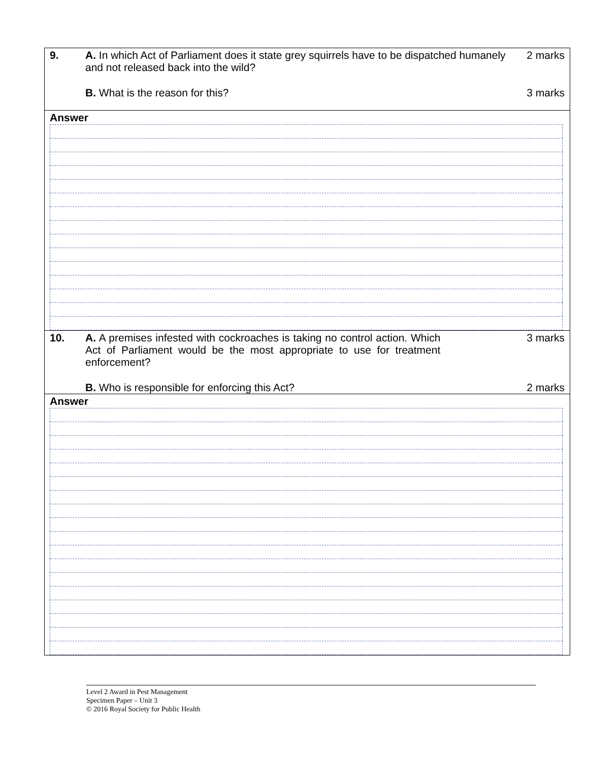| 9. | A. In which Act of Parliament does it state grey squirrels have to be dispatched humanely and not released back into the wild? | 2 marks |
| | B. What is the reason for this? | 3 marks |
Answer
| 10. | A. A premises infested with cockroaches is taking no control action. Which Act of Parliament would be the most appropriate to use for treatment enforcement? | 3 marks |
| | B. Who is responsible for enforcing this Act? | 2 marks |
Answer
Level 2 Award in Pest Management
Specimen Paper – Unit 3
© 2016 Royal Society for Public Health